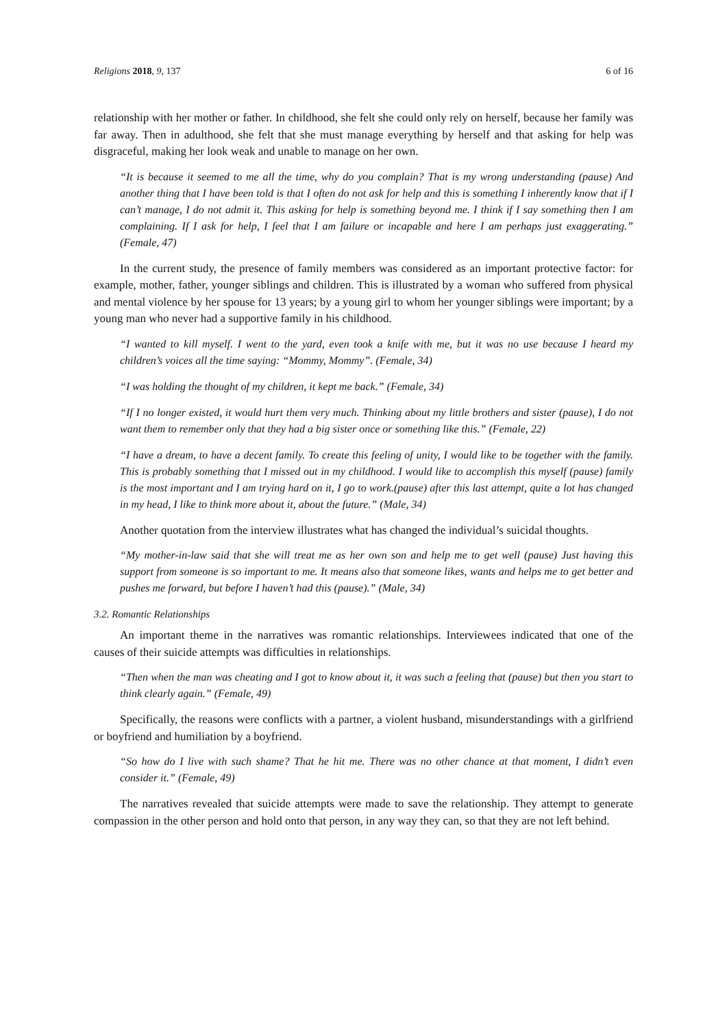Religions 2018, 9, 137 6 of 16
relationship with her mother or father. In childhood, she felt she could only rely on herself, because her family was far away. Then in adulthood, she felt that she must manage everything by herself and that asking for help was disgraceful, making her look weak and unable to manage on her own.
“It is because it seemed to me all the time, why do you complain? That is my wrong understanding (pause) And another thing that I have been told is that I often do not ask for help and this is something I inherently know that if I can’t manage, I do not admit it. This asking for help is something beyond me. I think if I say something then I am complaining. If I ask for help, I feel that I am failure or incapable and here I am perhaps just exaggerating.” (Female, 47)
In the current study, the presence of family members was considered as an important protective factor: for example, mother, father, younger siblings and children. This is illustrated by a woman who suffered from physical and mental violence by her spouse for 13 years; by a young girl to whom her younger siblings were important; by a young man who never had a supportive family in his childhood.
“I wanted to kill myself. I went to the yard, even took a knife with me, but it was no use because I heard my children’s voices all the time saying: “Mommy, Mommy”. (Female, 34)
“I was holding the thought of my children, it kept me back.” (Female, 34)
“If I no longer existed, it would hurt them very much. Thinking about my little brothers and sister (pause), I do not want them to remember only that they had a big sister once or something like this.” (Female, 22)
“I have a dream, to have a decent family. To create this feeling of unity, I would like to be together with the family. This is probably something that I missed out in my childhood. I would like to accomplish this myself (pause) family is the most important and I am trying hard on it, I go to work.(pause) after this last attempt, quite a lot has changed in my head, I like to think more about it, about the future.” (Male, 34)
Another quotation from the interview illustrates what has changed the individual’s suicidal thoughts.
“My mother-in-law said that she will treat me as her own son and help me to get well (pause) Just having this support from someone is so important to me. It means also that someone likes, wants and helps me to get better and pushes me forward, but before I haven’t had this (pause).” (Male, 34)
3.2. Romantic Relationships
An important theme in the narratives was romantic relationships. Interviewees indicated that one of the causes of their suicide attempts was difficulties in relationships.
“Then when the man was cheating and I got to know about it, it was such a feeling that (pause) but then you start to think clearly again.” (Female, 49)
Specifically, the reasons were conflicts with a partner, a violent husband, misunderstandings with a girlfriend or boyfriend and humiliation by a boyfriend.
“So how do I live with such shame? That he hit me. There was no other chance at that moment, I didn’t even consider it.” (Female, 49)
The narratives revealed that suicide attempts were made to save the relationship. They attempt to generate compassion in the other person and hold onto that person, in any way they can, so that they are not left behind.